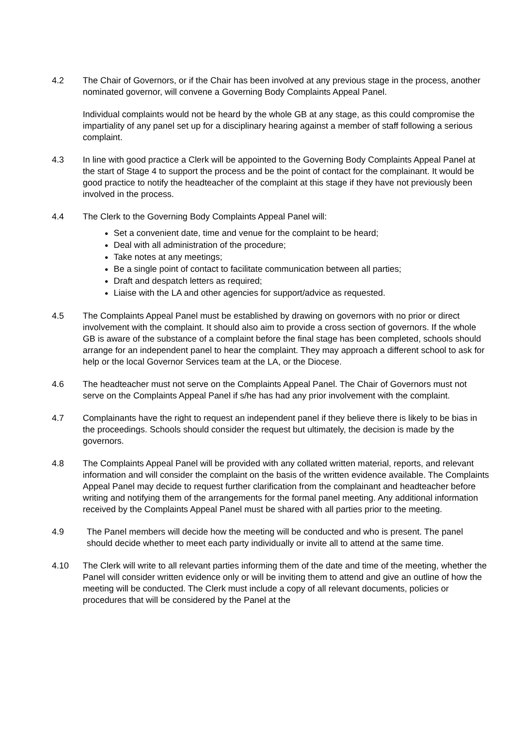4.2 The Chair of Governors, or if the Chair has been involved at any previous stage in the process, another nominated governor, will convene a Governing Body Complaints Appeal Panel.
Individual complaints would not be heard by the whole GB at any stage, as this could compromise the impartiality of any panel set up for a disciplinary hearing against a member of staff following a serious complaint.
4.3 In line with good practice a Clerk will be appointed to the Governing Body Complaints Appeal Panel at the start of Stage 4 to support the process and be the point of contact for the complainant. It would be good practice to notify the headteacher of the complaint at this stage if they have not previously been involved in the process.
4.4 The Clerk to the Governing Body Complaints Appeal Panel will:
Set a convenient date, time and venue for the complaint to be heard;
Deal with all administration of the procedure;
Take notes at any meetings;
Be a single point of contact to facilitate communication between all parties;
Draft and despatch letters as required;
Liaise with the LA and other agencies for support/advice as requested.
4.5 The Complaints Appeal Panel must be established by drawing on governors with no prior or direct involvement with the complaint. It should also aim to provide a cross section of governors. If the whole GB is aware of the substance of a complaint before the final stage has been completed, schools should arrange for an independent panel to hear the complaint. They may approach a different school to ask for help or the local Governor Services team at the LA, or the Diocese.
4.6 The headteacher must not serve on the Complaints Appeal Panel. The Chair of Governors must not serve on the Complaints Appeal Panel if s/he has had any prior involvement with the complaint.
4.7 Complainants have the right to request an independent panel if they believe there is likely to be bias in the proceedings. Schools should consider the request but ultimately, the decision is made by the governors.
4.8 The Complaints Appeal Panel will be provided with any collated written material, reports, and relevant information and will consider the complaint on the basis of the written evidence available. The Complaints Appeal Panel may decide to request further clarification from the complainant and headteacher before writing and notifying them of the arrangements for the formal panel meeting. Any additional information received by the Complaints Appeal Panel must be shared with all parties prior to the meeting.
4.9 The Panel members will decide how the meeting will be conducted and who is present. The panel should decide whether to meet each party individually or invite all to attend at the same time.
4.10 The Clerk will write to all relevant parties informing them of the date and time of the meeting, whether the Panel will consider written evidence only or will be inviting them to attend and give an outline of how the meeting will be conducted. The Clerk must include a copy of all relevant documents, policies or procedures that will be considered by the Panel at the